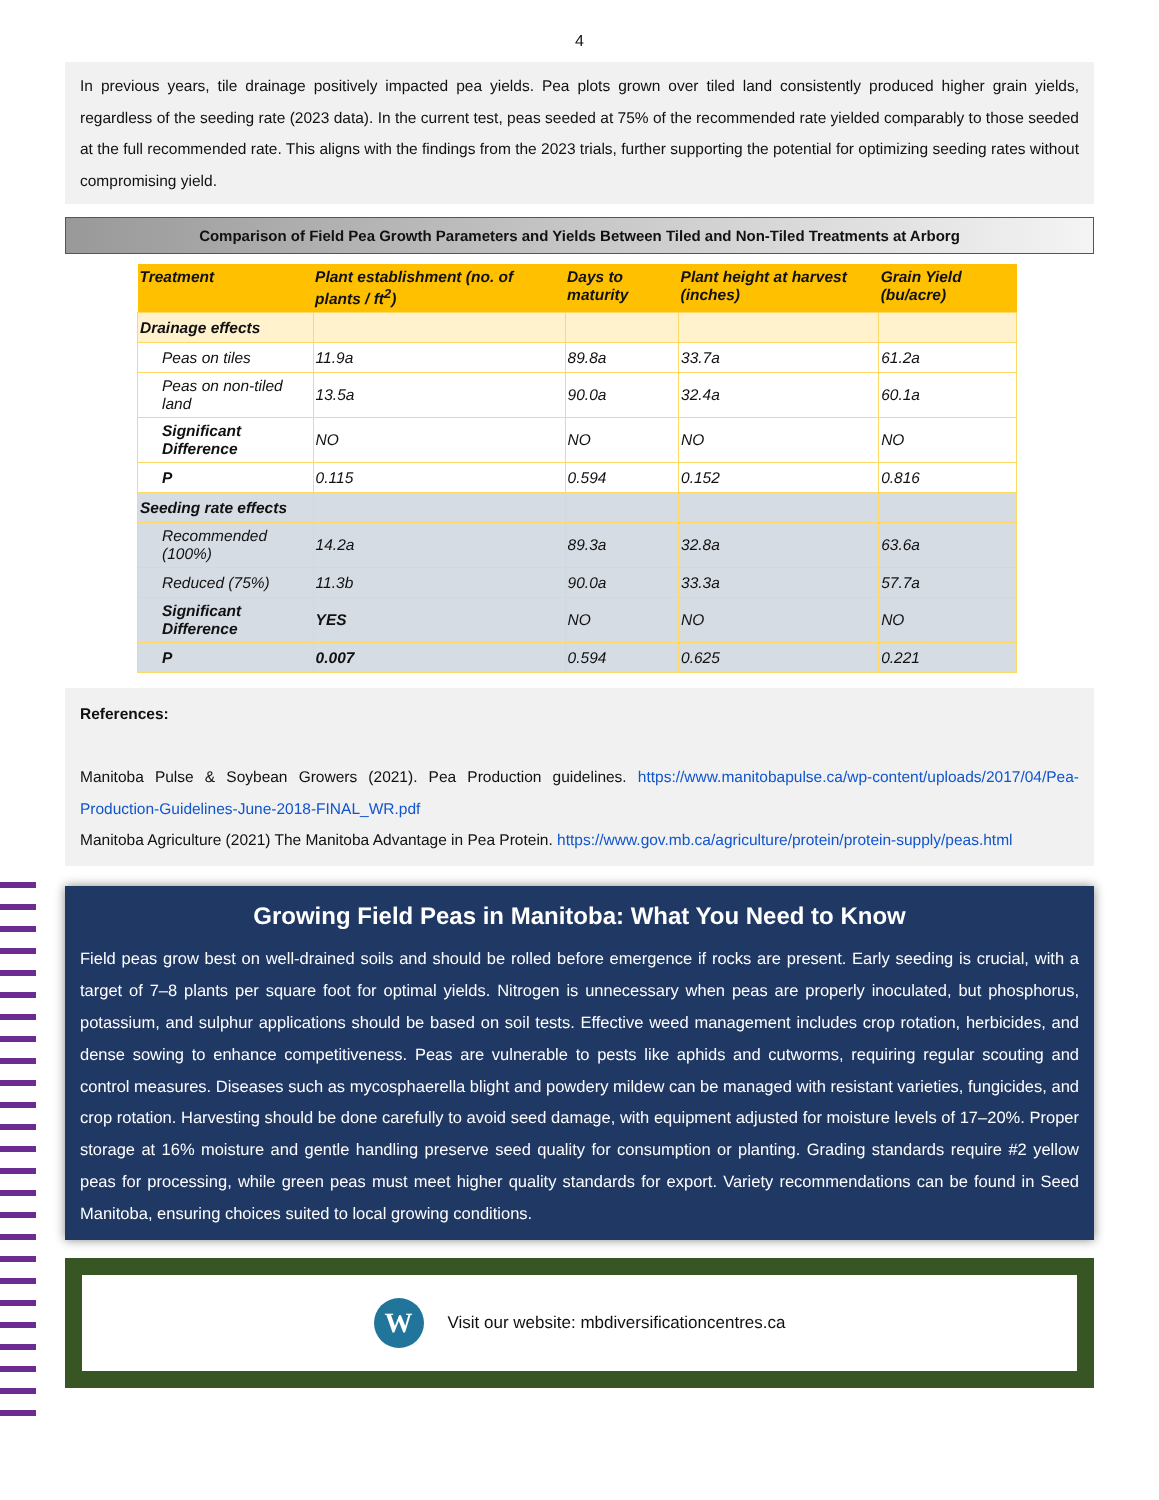4
In previous years, tile drainage positively impacted pea yields. Pea plots grown over tiled land consistently produced higher grain yields, regardless of the seeding rate (2023 data). In the current test, peas seeded at 75% of the recommended rate yielded comparably to those seeded at the full recommended rate. This aligns with the findings from the 2023 trials, further supporting the potential for optimizing seeding rates without compromising yield.
Comparison of Field Pea Growth Parameters and Yields Between Tiled and Non-Tiled Treatments at Arborg
| Treatment | Plant establishment (no. of plants / ft<sup>2</sup>) | Days to maturity | Plant height at harvest (inches) | Grain Yield (bu/acre) |
| --- | --- | --- | --- | --- |
| Drainage effects | | | | |
| Peas on tiles | 11.9a | 89.8a | 33.7a | 61.2a |
| Peas on non-tiled land | 13.5a | 90.0a | 32.4a | 60.1a |
| Significant Difference | NO | NO | NO | NO |
| P | 0.115 | 0.594 | 0.152 | 0.816 |
| Seeding rate effects | | | | |
| Recommended (100%) | 14.2a | 89.3a | 32.8a | 63.6a |
| Reduced (75%) | 11.3b | 90.0a | 33.3a | 57.7a |
| Significant Difference | YES | NO | NO | NO |
| P | 0.007 | 0.594 | 0.625 | 0.221 |
References:
Manitoba Pulse & Soybean Growers (2021). Pea Production guidelines. https://www.manitobapulse.ca/wp-content/uploads/2017/04/Pea-Production-Guidelines-June-2018-FINAL_WR.pdf
Manitoba Agriculture (2021) The Manitoba Advantage in Pea Protein. https://www.gov.mb.ca/agriculture/protein/protein-supply/peas.html
Growing Field Peas in Manitoba: What You Need to Know
Field peas grow best on well-drained soils and should be rolled before emergence if rocks are present. Early seeding is crucial, with a target of 7–8 plants per square foot for optimal yields. Nitrogen is unnecessary when peas are properly inoculated, but phosphorus, potassium, and sulphur applications should be based on soil tests. Effective weed management includes crop rotation, herbicides, and dense sowing to enhance competitiveness. Peas are vulnerable to pests like aphids and cutworms, requiring regular scouting and control measures. Diseases such as mycosphaerella blight and powdery mildew can be managed with resistant varieties, fungicides, and crop rotation. Harvesting should be done carefully to avoid seed damage, with equipment adjusted for moisture levels of 17–20%. Proper storage at 16% moisture and gentle handling preserve seed quality for consumption or planting. Grading standards require #2 yellow peas for processing, while green peas must meet higher quality standards for export. Variety recommendations can be found in Seed Manitoba, ensuring choices suited to local growing conditions.
W
Visit our website: mbdiversificationcentres.ca